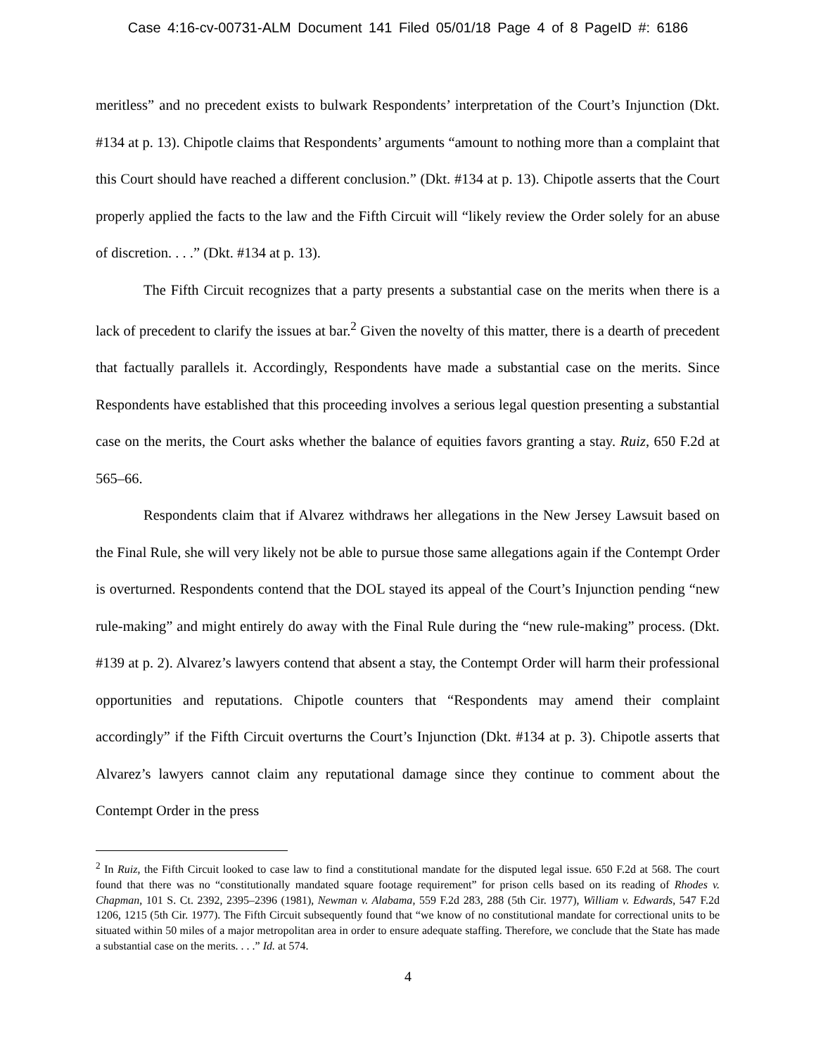Case 4:16-cv-00731-ALM Document 141 Filed 05/01/18 Page 4 of 8 PageID #: 6186
meritless” and no precedent exists to bulwark Respondents’ interpretation of the Court’s Injunction (Dkt. #134 at p. 13). Chipotle claims that Respondents’ arguments “amount to nothing more than a complaint that this Court should have reached a different conclusion.” (Dkt. #134 at p. 13). Chipotle asserts that the Court properly applied the facts to the law and the Fifth Circuit will “likely review the Order solely for an abuse of discretion. . . .” (Dkt. #134 at p. 13).
The Fifth Circuit recognizes that a party presents a substantial case on the merits when there is a lack of precedent to clarify the issues at bar.<sup>2</sup> Given the novelty of this matter, there is a dearth of precedent that factually parallels it. Accordingly, Respondents have made a substantial case on the merits. Since Respondents have established that this proceeding involves a serious legal question presenting a substantial case on the merits, the Court asks whether the balance of equities favors granting a stay. Ruiz, 650 F.2d at 565–66.
Respondents claim that if Alvarez withdraws her allegations in the New Jersey Lawsuit based on the Final Rule, she will very likely not be able to pursue those same allegations again if the Contempt Order is overturned. Respondents contend that the DOL stayed its appeal of the Court’s Injunction pending “new rule-making” and might entirely do away with the Final Rule during the “new rule-making” process. (Dkt. #139 at p. 2). Alvarez’s lawyers contend that absent a stay, the Contempt Order will harm their professional opportunities and reputations. Chipotle counters that “Respondents may amend their complaint accordingly” if the Fifth Circuit overturns the Court’s Injunction (Dkt. #134 at p. 3). Chipotle asserts that Alvarez’s lawyers cannot claim any reputational damage since they continue to comment about the Contempt Order in the press
<sup>2</sup> In Ruiz, the Fifth Circuit looked to case law to find a constitutional mandate for the disputed legal issue. 650 F.2d at 568. The court found that there was no “constitutionally mandated square footage requirement” for prison cells based on its reading of Rhodes v. Chapman, 101 S. Ct. 2392, 2395–2396 (1981), Newman v. Alabama, 559 F.2d 283, 288 (5th Cir. 1977), William v. Edwards, 547 F.2d 1206, 1215 (5th Cir. 1977). The Fifth Circuit subsequently found that “we know of no constitutional mandate for correctional units to be situated within 50 miles of a major metropolitan area in order to ensure adequate staffing. Therefore, we conclude that the State has made a substantial case on the merits. . . .” Id. at 574.
4